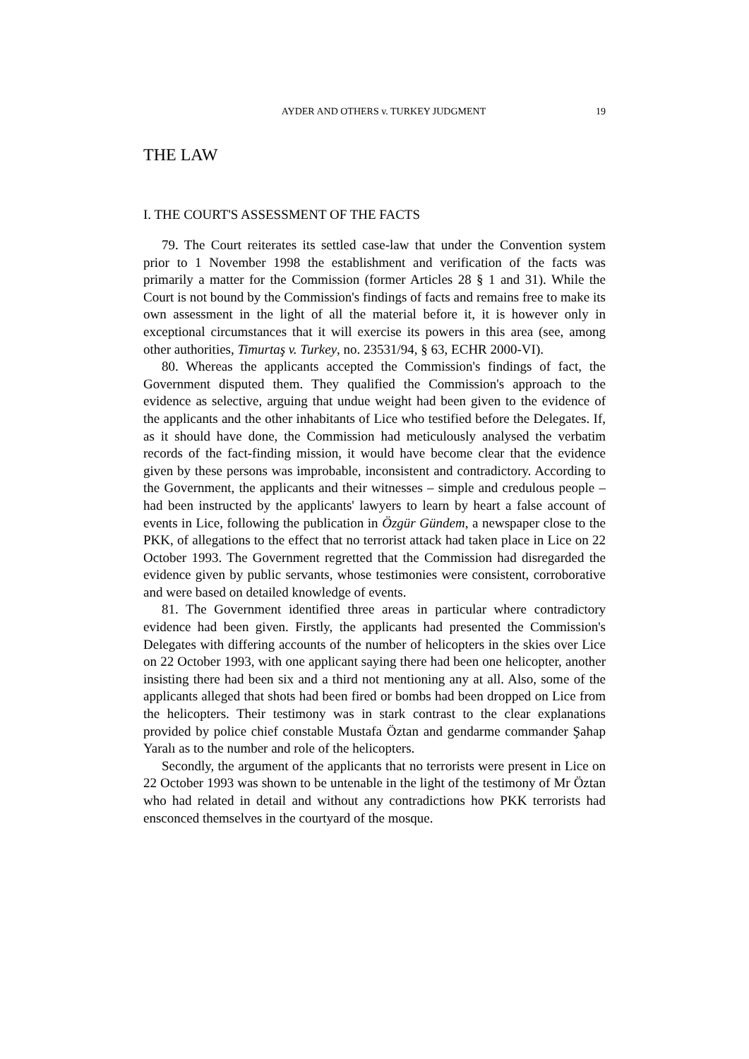AYDER AND OTHERS v. TURKEY JUDGMENT 19
THE LAW
I. THE COURT'S ASSESSMENT OF THE FACTS
79. The Court reiterates its settled case-law that under the Convention system prior to 1 November 1998 the establishment and verification of the facts was primarily a matter for the Commission (former Articles 28 § 1 and 31). While the Court is not bound by the Commission's findings of facts and remains free to make its own assessment in the light of all the material before it, it is however only in exceptional circumstances that it will exercise its powers in this area (see, among other authorities, Timurtaş v. Turkey, no. 23531/94, § 63, ECHR 2000-VI).
80. Whereas the applicants accepted the Commission's findings of fact, the Government disputed them. They qualified the Commission's approach to the evidence as selective, arguing that undue weight had been given to the evidence of the applicants and the other inhabitants of Lice who testified before the Delegates. If, as it should have done, the Commission had meticulously analysed the verbatim records of the fact-finding mission, it would have become clear that the evidence given by these persons was improbable, inconsistent and contradictory. According to the Government, the applicants and their witnesses – simple and credulous people – had been instructed by the applicants' lawyers to learn by heart a false account of events in Lice, following the publication in Özgür Gündem, a newspaper close to the PKK, of allegations to the effect that no terrorist attack had taken place in Lice on 22 October 1993. The Government regretted that the Commission had disregarded the evidence given by public servants, whose testimonies were consistent, corroborative and were based on detailed knowledge of events.
81. The Government identified three areas in particular where contradictory evidence had been given. Firstly, the applicants had presented the Commission's Delegates with differing accounts of the number of helicopters in the skies over Lice on 22 October 1993, with one applicant saying there had been one helicopter, another insisting there had been six and a third not mentioning any at all. Also, some of the applicants alleged that shots had been fired or bombs had been dropped on Lice from the helicopters. Their testimony was in stark contrast to the clear explanations provided by police chief constable Mustafa Öztan and gendarme commander Şahap Yaralı as to the number and role of the helicopters.
Secondly, the argument of the applicants that no terrorists were present in Lice on 22 October 1993 was shown to be untenable in the light of the testimony of Mr Öztan who had related in detail and without any contradictions how PKK terrorists had ensconced themselves in the courtyard of the mosque.